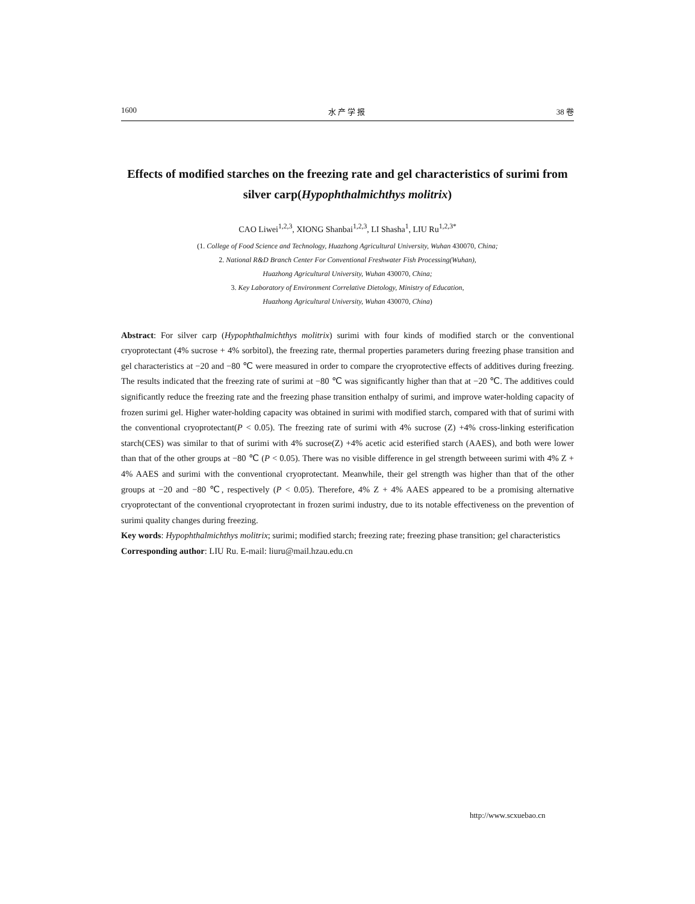1600 水 产 学 报 38 卷
Effects of modified starches on the freezing rate and gel characteristics of surimi from silver carp(Hypophthalmichthys molitrix)
CAO Liwei<sup>1,2,3</sup>, XIONG Shanbai<sup>1,2,3</sup>, LI Shasha<sup>1</sup>, LIU Ru<sup>1,2,3*</sup>
(1. College of Food Science and Technology, Huazhong Agricultural University, Wuhan 430070, China;
2. National R&D Branch Center For Conventional Freshwater Fish Processing(Wuhan),
Huazhong Agricultural University, Wuhan 430070, China;
3. Key Laboratory of Environment Correlative Dietology, Ministry of Education,
Huazhong Agricultural University, Wuhan 430070, China)
Abstract: For silver carp (Hypophthalmichthys molitrix) surimi with four kinds of modified starch or the conventional cryoprotectant (4% sucrose + 4% sorbitol), the freezing rate, thermal properties parameters during freezing phase transition and gel characteristics at −20 and −80 ℃ were measured in order to compare the cryoprotective effects of additives during freezing. The results indicated that the freezing rate of surimi at −80 ℃ was significantly higher than that at −20 ℃. The additives could significantly reduce the freezing rate and the freezing phase transition enthalpy of surimi, and improve water-holding capacity of frozen surimi gel. Higher water-holding capacity was obtained in surimi with modified starch, compared with that of surimi with the conventional cryoprotectant(P < 0.05). The freezing rate of surimi with 4% sucrose (Z) +4% cross-linking esterification starch(CES) was similar to that of surimi with 4% sucrose(Z) +4% acetic acid esterified starch (AAES), and both were lower than that of the other groups at −80 ℃ (P < 0.05). There was no visible difference in gel strength betweeen surimi with 4% Z + 4% AAES and surimi with the conventional cryoprotectant. Meanwhile, their gel strength was higher than that of the other groups at −20 and −80 ℃, respectively (P < 0.05). Therefore, 4% Z + 4% AAES appeared to be a promising alternative cryoprotectant of the conventional cryoprotectant in frozen surimi industry, due to its notable effectiveness on the prevention of surimi quality changes during freezing.
Key words: Hypophthalmichthys molitrix; surimi; modified starch; freezing rate; freezing phase transition; gel characteristics
Corresponding author: LIU Ru. E-mail: liuru@mail.hzau.edu.cn
http://www.scxuebao.cn